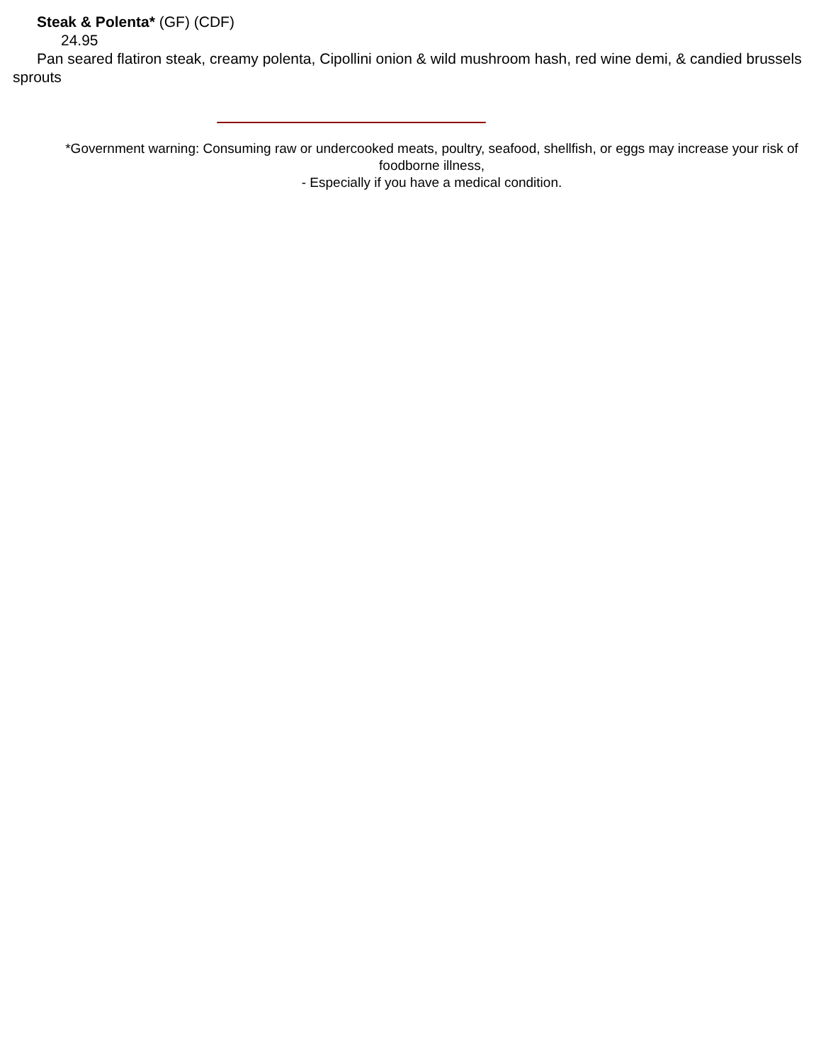Steak & Polenta* (GF) (CDF)
24.95
Pan seared flatiron steak, creamy polenta, Cipollini onion & wild mushroom hash, red wine demi, & candied brussels sprouts
*Government warning: Consuming raw or undercooked meats, poultry, seafood, shellfish, or eggs may increase your risk of foodborne illness,
- Especially if you have a medical condition.